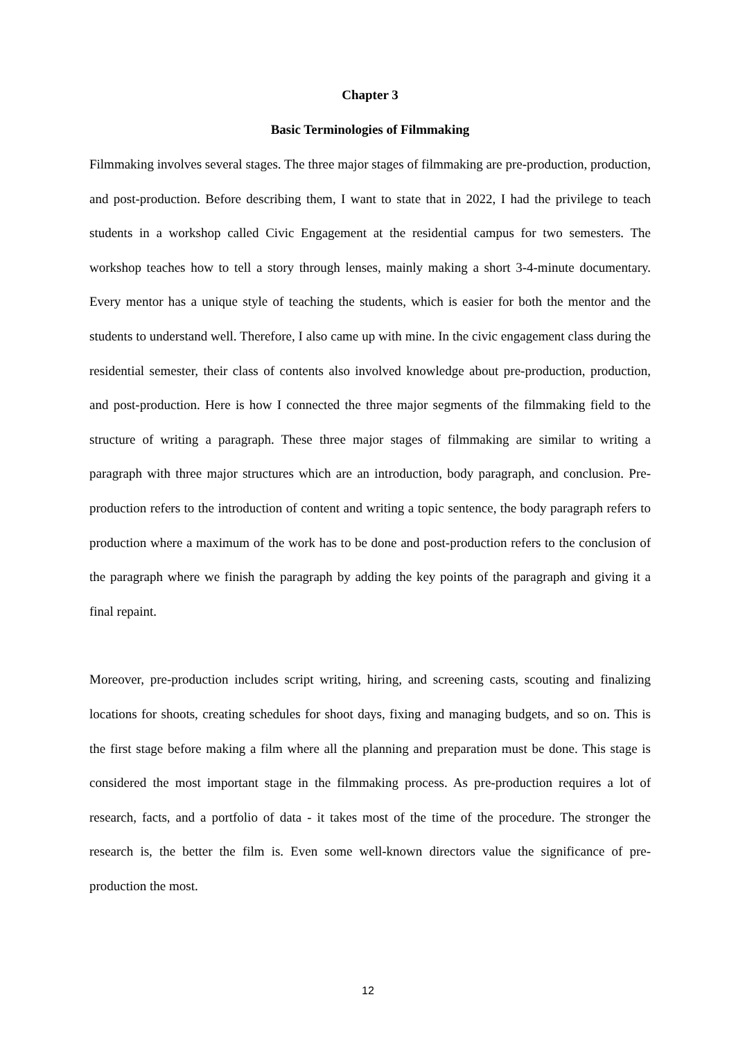Chapter 3
Basic Terminologies of Filmmaking
Filmmaking involves several stages. The three major stages of filmmaking are pre-production, production, and post-production. Before describing them, I want to state that in 2022, I had the privilege to teach students in a workshop called Civic Engagement at the residential campus for two semesters. The workshop teaches how to tell a story through lenses, mainly making a short 3-4-minute documentary. Every mentor has a unique style of teaching the students, which is easier for both the mentor and the students to understand well. Therefore, I also came up with mine. In the civic engagement class during the residential semester, their class of contents also involved knowledge about pre-production, production, and post-production. Here is how I connected the three major segments of the filmmaking field to the structure of writing a paragraph. These three major stages of filmmaking are similar to writing a paragraph with three major structures which are an introduction, body paragraph, and conclusion. Pre-production refers to the introduction of content and writing a topic sentence, the body paragraph refers to production where a maximum of the work has to be done and post-production refers to the conclusion of the paragraph where we finish the paragraph by adding the key points of the paragraph and giving it a final repaint.
Moreover, pre-production includes script writing, hiring, and screening casts, scouting and finalizing locations for shoots, creating schedules for shoot days, fixing and managing budgets, and so on. This is the first stage before making a film where all the planning and preparation must be done. This stage is considered the most important stage in the filmmaking process. As pre-production requires a lot of research, facts, and a portfolio of data - it takes most of the time of the procedure. The stronger the research is, the better the film is. Even some well-known directors value the significance of pre-production the most.
12